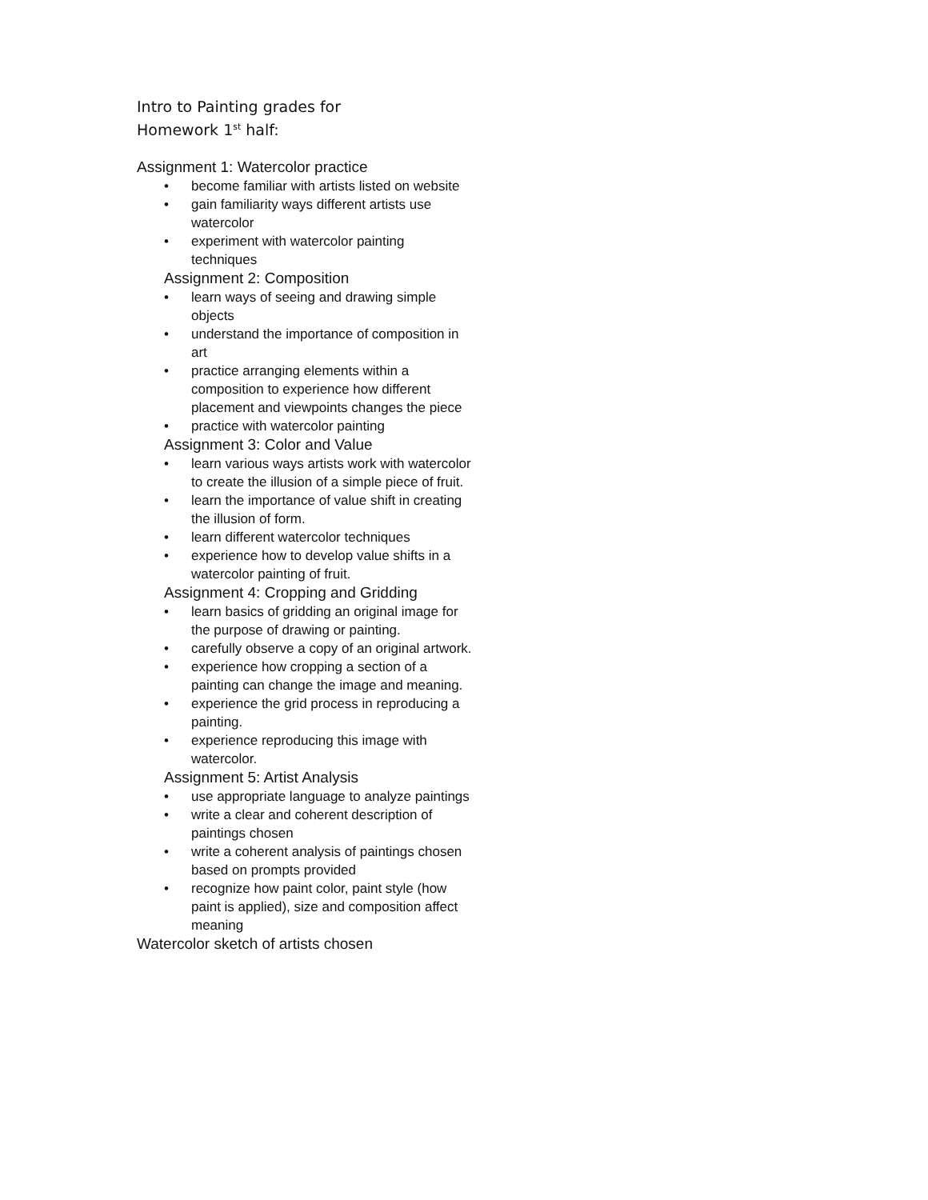Intro to Painting grades for
Homework 1<sup>st</sup> half:
Assignment 1: Watercolor practice
• become familiar with artists listed on website
• gain familiarity ways different artists use watercolor
• experiment with watercolor painting techniques
Assignment 2: Composition
• learn ways of seeing and drawing simple objects
• understand the importance of composition in art
• practice arranging elements within a composition to experience how different placement and viewpoints changes the piece
• practice with watercolor painting
Assignment 3: Color and Value
• learn various ways artists work with watercolor to create the illusion of a simple piece of fruit.
• learn the importance of value shift in creating the illusion of form.
• learn different watercolor techniques
• experience how to develop value shifts in a watercolor painting of fruit.
Assignment 4: Cropping and Gridding
• learn basics of gridding an original image for the purpose of drawing or painting.
• carefully observe a copy of an original artwork.
• experience how cropping a section of a painting can change the image and meaning.
• experience the grid process in reproducing a painting.
• experience reproducing this image with watercolor.
Assignment 5: Artist Analysis
• use appropriate language to analyze paintings
• write a clear and coherent description of paintings chosen
• write a coherent analysis of paintings chosen based on prompts provided
• recognize how paint color, paint style (how paint is applied), size and composition affect meaning
Watercolor sketch of artists chosen